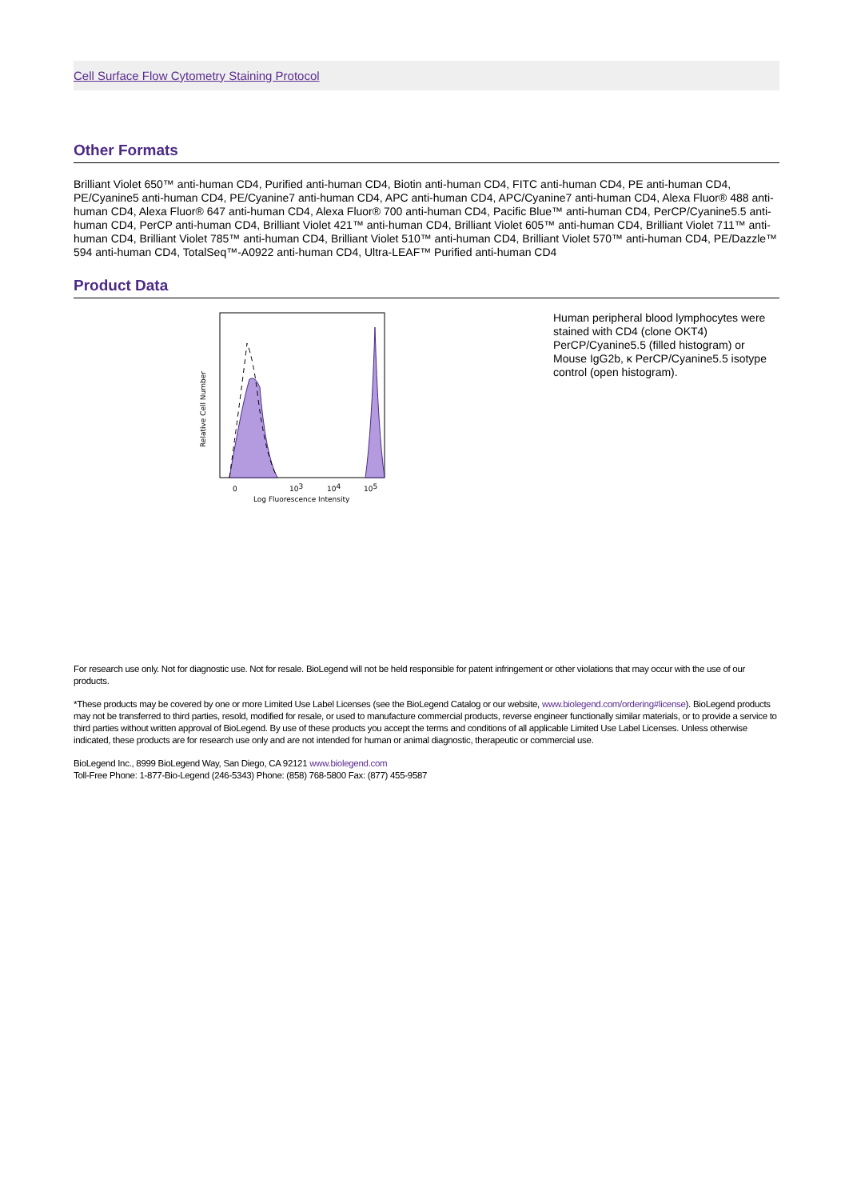Cell Surface Flow Cytometry Staining Protocol
Other Formats
Brilliant Violet 650™ anti-human CD4, Purified anti-human CD4, Biotin anti-human CD4, FITC anti-human CD4, PE anti-human CD4, PE/Cyanine5 anti-human CD4, PE/Cyanine7 anti-human CD4, APC anti-human CD4, APC/Cyanine7 anti-human CD4, Alexa Fluor® 488 anti-human CD4, Alexa Fluor® 647 anti-human CD4, Alexa Fluor® 700 anti-human CD4, Pacific Blue™ anti-human CD4, PerCP/Cyanine5.5 anti-human CD4, PerCP anti-human CD4, Brilliant Violet 421™ anti-human CD4, Brilliant Violet 605™ anti-human CD4, Brilliant Violet 711™ anti-human CD4, Brilliant Violet 785™ anti-human CD4, Brilliant Violet 510™ anti-human CD4, Brilliant Violet 570™ anti-human CD4, PE/Dazzle™ 594 anti-human CD4, TotalSeq™-A0922 anti-human CD4, Ultra-LEAF™ Purified anti-human CD4
Product Data
Relative Cell Number
0
103
104
105
Log Fluorescence Intensity
Human peripheral blood lymphocytes were stained with CD4 (clone OKT4) PerCP/Cyanine5.5 (filled histogram) or Mouse IgG2b, κ PerCP/Cyanine5.5 isotype control (open histogram).
For research use only. Not for diagnostic use. Not for resale. BioLegend will not be held responsible for patent infringement or other violations that may occur with the use of our products.
*These products may be covered by one or more Limited Use Label Licenses (see the BioLegend Catalog or our website, www.biolegend.com/ordering#license). BioLegend products may not be transferred to third parties, resold, modified for resale, or used to manufacture commercial products, reverse engineer functionally similar materials, or to provide a service to third parties without written approval of BioLegend. By use of these products you accept the terms and conditions of all applicable Limited Use Label Licenses. Unless otherwise indicated, these products are for research use only and are not intended for human or animal diagnostic, therapeutic or commercial use.
BioLegend Inc., 8999 BioLegend Way, San Diego, CA 92121 www.biolegend.com
Toll-Free Phone: 1-877-Bio-Legend (246-5343) Phone: (858) 768-5800 Fax: (877) 455-9587